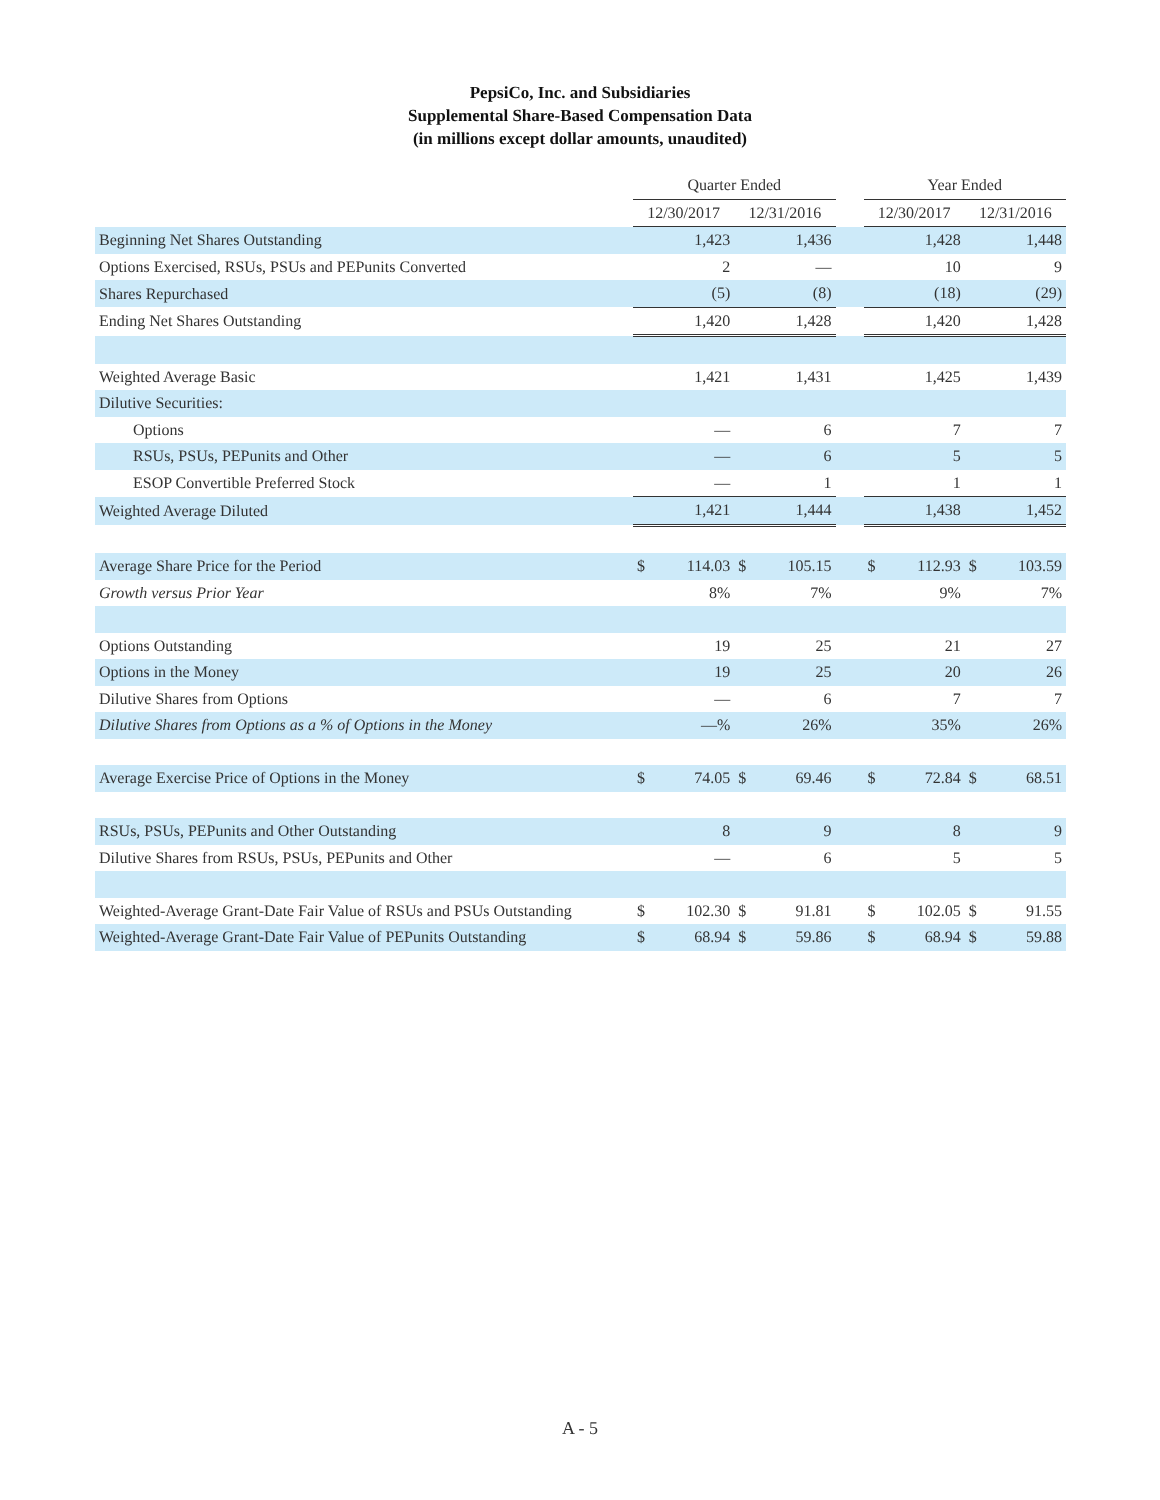PepsiCo, Inc. and Subsidiaries
Supplemental Share-Based Compensation Data
(in millions except dollar amounts, unaudited)
| | Quarter Ended | | | | | Year Ended | | | |
| --- | --- | --- | --- | --- | --- | --- | --- | --- | --- |
| | 12/30/2017 | | 12/31/2016 | | | 12/30/2017 | | 12/31/2016 | |
| Beginning Net Shares Outstanding | | 1,423 | | 1,436 | | | 1,428 | | 1,448 |
| Options Exercised, RSUs, PSUs and PEPunits Converted | | 2 | | — | | | 10 | | 9 |
| Shares Repurchased | | (5) | | (8) | | | (18) | | (29) |
| Ending Net Shares Outstanding | | 1,420 | | 1,428 | | | 1,420 | | 1,428 |
| Weighted Average Basic | | 1,421 | | 1,431 | | | 1,425 | | 1,439 |
| Dilutive Securities: | | | | | | | | | |
| Options | | — | | 6 | | | 7 | | 7 |
| RSUs, PSUs, PEPunits and Other | | — | | 6 | | | 5 | | 5 |
| ESOP Convertible Preferred Stock | | — | | 1 | | | 1 | | 1 |
| Weighted Average Diluted | | 1,421 | | 1,444 | | | 1,438 | | 1,452 |
| Average Share Price for the Period | $ | 114.03 | $ | 105.15 | | $ | 112.93 | $ | 103.59 |
| Growth versus Prior Year | | 8% | | 7% | | | 9% | | 7% |
| Options Outstanding | | 19 | | 25 | | | 21 | | 27 |
| Options in the Money | | 19 | | 25 | | | 20 | | 26 |
| Dilutive Shares from Options | | — | | 6 | | | 7 | | 7 |
| Dilutive Shares from Options as a % of Options in the Money | | —% | | 26% | | | 35% | | 26% |
| Average Exercise Price of Options in the Money | $ | 74.05 | $ | 69.46 | | $ | 72.84 | $ | 68.51 |
| RSUs, PSUs, PEPunits and Other Outstanding | | 8 | | 9 | | | 8 | | 9 |
| Dilutive Shares from RSUs, PSUs, PEPunits and Other | | — | | 6 | | | 5 | | 5 |
| Weighted-Average Grant-Date Fair Value of RSUs and PSUs Outstanding | $ | 102.30 | $ | 91.81 | | $ | 102.05 | $ | 91.55 |
| Weighted-Average Grant-Date Fair Value of PEPunits Outstanding | $ | 68.94 | $ | 59.86 | | $ | 68.94 | $ | 59.88 |
A - 5